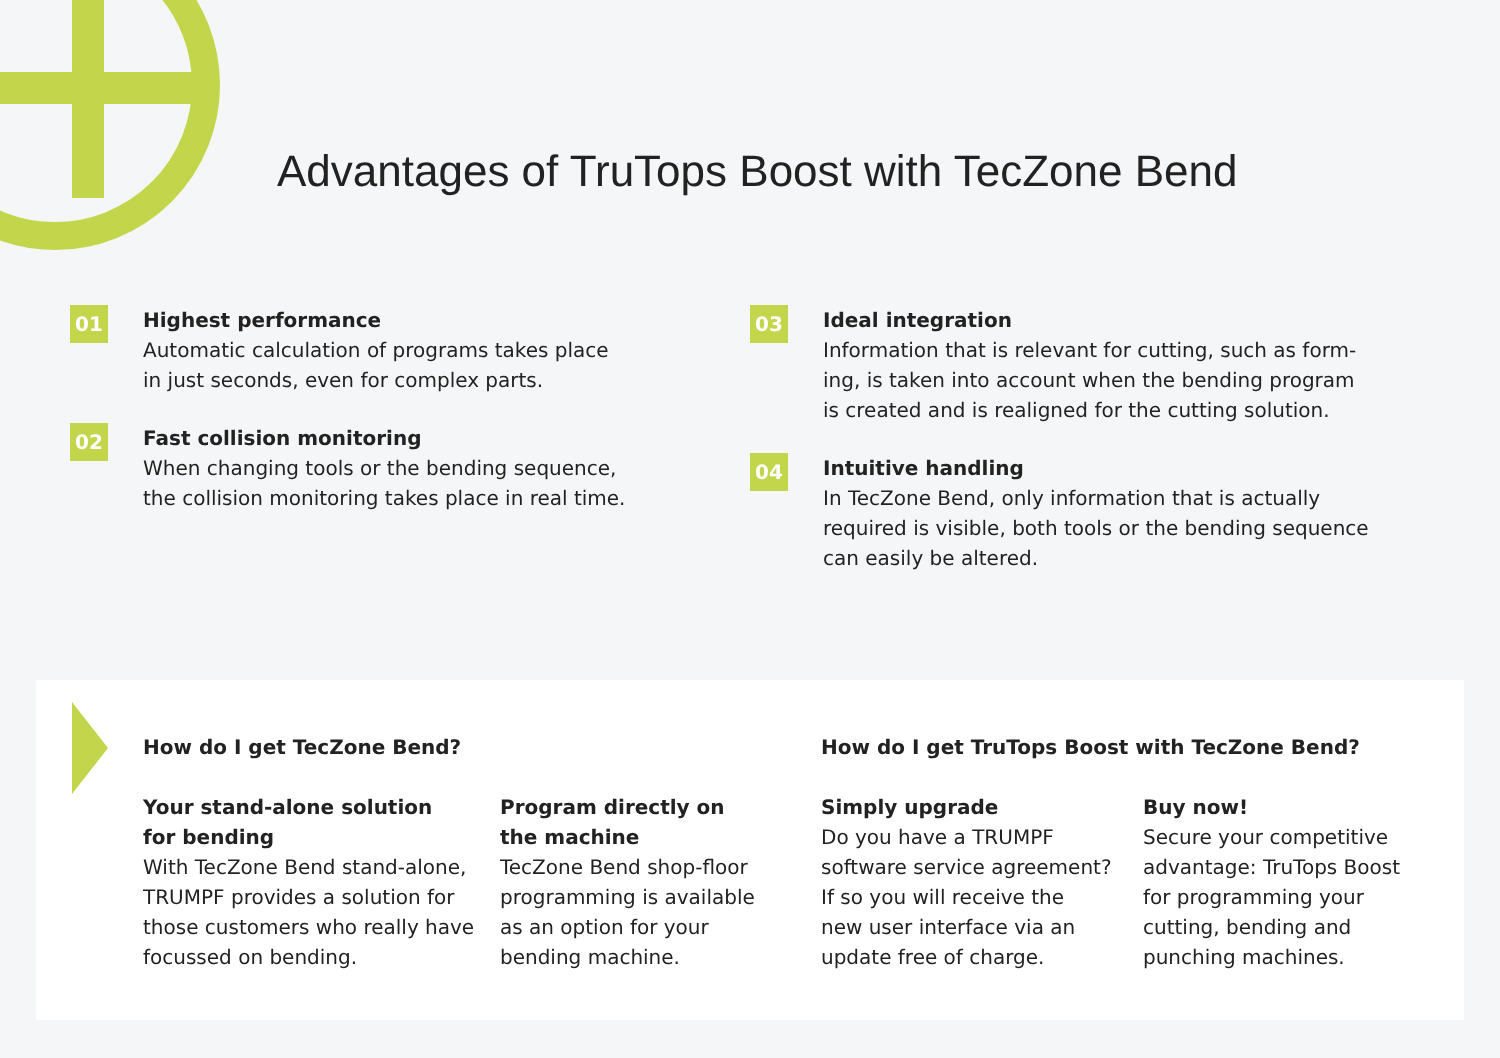Advantages of TruTops Boost with TecZone Bend
01
Highest performance
Automatic calculation of programs takes place
in just seconds, even for complex parts.
02
Fast collision monitoring
When changing tools or the bending sequence,
the collision monitoring takes place in real time.
03
Ideal integration
Information that is relevant for cutting, such as form-
ing, is taken into account when the bending program
is created and is realigned for the cutting solution.
04
Intuitive handling
In TecZone Bend, only information that is actually
required is visible, both tools or the bending sequence
can easily be altered.
How do I get TecZone Bend?
Your stand-alone solution
for bending
With TecZone Bend stand-alone,
TRUMPF provides a solution for
those customers who really have
focussed on bending.
Program directly on
the machine
TecZone Bend shop-floor
programming is available
as an option for your
bending machine.
How do I get TruTops Boost with TecZone Bend?
Simply upgrade
Do you have a TRUMPF
software service agreement?
If so you will receive the
new user interface via an
update free of charge.
Buy now!
Secure your competitive
advantage: TruTops Boost
for programming your
cutting, bending and
punching machines.